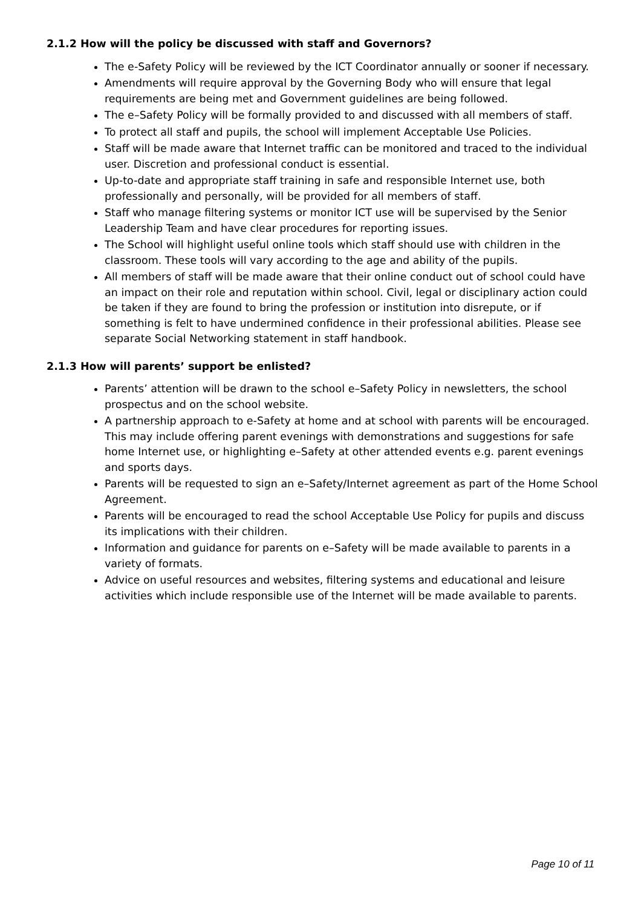2.1.2 How will the policy be discussed with staff and Governors?
The e-Safety Policy will be reviewed by the ICT Coordinator annually or sooner if necessary.
Amendments will require approval by the Governing Body who will ensure that legal requirements are being met and Government guidelines are being followed.
The e–Safety Policy will be formally provided to and discussed with all members of staff.
To protect all staff and pupils, the school will implement Acceptable Use Policies.
Staff will be made aware that Internet traffic can be monitored and traced to the individual user. Discretion and professional conduct is essential.
Up-to-date and appropriate staff training in safe and responsible Internet use, both professionally and personally, will be provided for all members of staff.
Staff who manage filtering systems or monitor ICT use will be supervised by the Senior Leadership Team and have clear procedures for reporting issues.
The School will highlight useful online tools which staff should use with children in the classroom. These tools will vary according to the age and ability of the pupils.
All members of staff will be made aware that their online conduct out of school could have an impact on their role and reputation within school. Civil, legal or disciplinary action could be taken if they are found to bring the profession or institution into disrepute, or if something is felt to have undermined confidence in their professional abilities. Please see separate Social Networking statement in staff handbook.
2.1.3 How will parents’ support be enlisted?
Parents’ attention will be drawn to the school e–Safety Policy in newsletters, the school prospectus and on the school website.
A partnership approach to e-Safety at home and at school with parents will be encouraged. This may include offering parent evenings with demonstrations and suggestions for safe home Internet use, or highlighting e–Safety at other attended events e.g. parent evenings and sports days.
Parents will be requested to sign an e–Safety/Internet agreement as part of the Home School Agreement.
Parents will be encouraged to read the school Acceptable Use Policy for pupils and discuss its implications with their children.
Information and guidance for parents on e–Safety will be made available to parents in a variety of formats.
Advice on useful resources and websites, filtering systems and educational and leisure activities which include responsible use of the Internet will be made available to parents.
Page 10 of 11